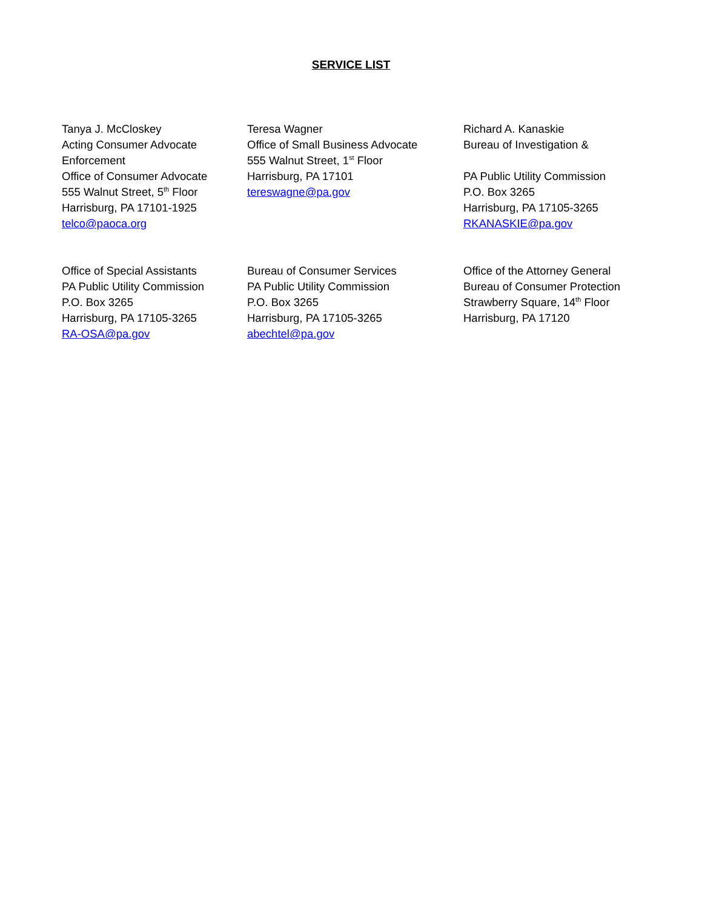SERVICE LIST
Tanya J. McCloskey
Acting Consumer Advocate
Enforcement
Office of Consumer Advocate
555 Walnut Street, 5<sup>th</sup> Floor
Harrisburg, PA 17101-1925
telco@paoca.org
Teresa Wagner
Office of Small Business Advocate
555 Walnut Street, 1<sup>st</sup> Floor
Harrisburg, PA 17101
tereswagne@pa.gov
Richard A. Kanaskie
Bureau of Investigation &
PA Public Utility Commission
P.O. Box 3265
Harrisburg, PA 17105-3265
RKANASKIE@pa.gov
Office of Special Assistants
PA Public Utility Commission
P.O. Box 3265
Harrisburg, PA 17105-3265
RA-OSA@pa.gov
Bureau of Consumer Services
PA Public Utility Commission
P.O. Box 3265
Harrisburg, PA 17105-3265
abechtel@pa.gov
Office of the Attorney General
Bureau of Consumer Protection
Strawberry Square, 14<sup>th</sup> Floor
Harrisburg, PA 17120